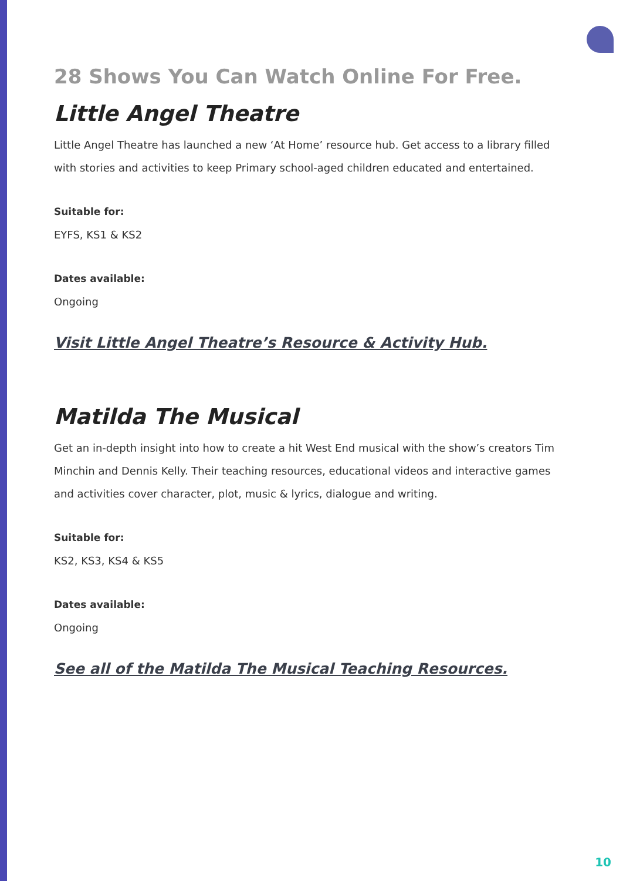28 Shows You Can Watch Online For Free.
Little Angel Theatre
Little Angel Theatre has launched a new ‘At Home’ resource hub. Get access to a library filled with stories and activities to keep Primary school-aged children educated and entertained.
Suitable for:
EYFS, KS1 & KS2
Dates available:
Ongoing
Visit Little Angel Theatre’s Resource & Activity Hub.
Matilda The Musical
Get an in-depth insight into how to create a hit West End musical with the show’s creators Tim Minchin and Dennis Kelly. Their teaching resources, educational videos and interactive games and activities cover character, plot, music & lyrics, dialogue and writing.
Suitable for:
KS2, KS3, KS4 & KS5
Dates available:
Ongoing
See all of the Matilda The Musical Teaching Resources.
10